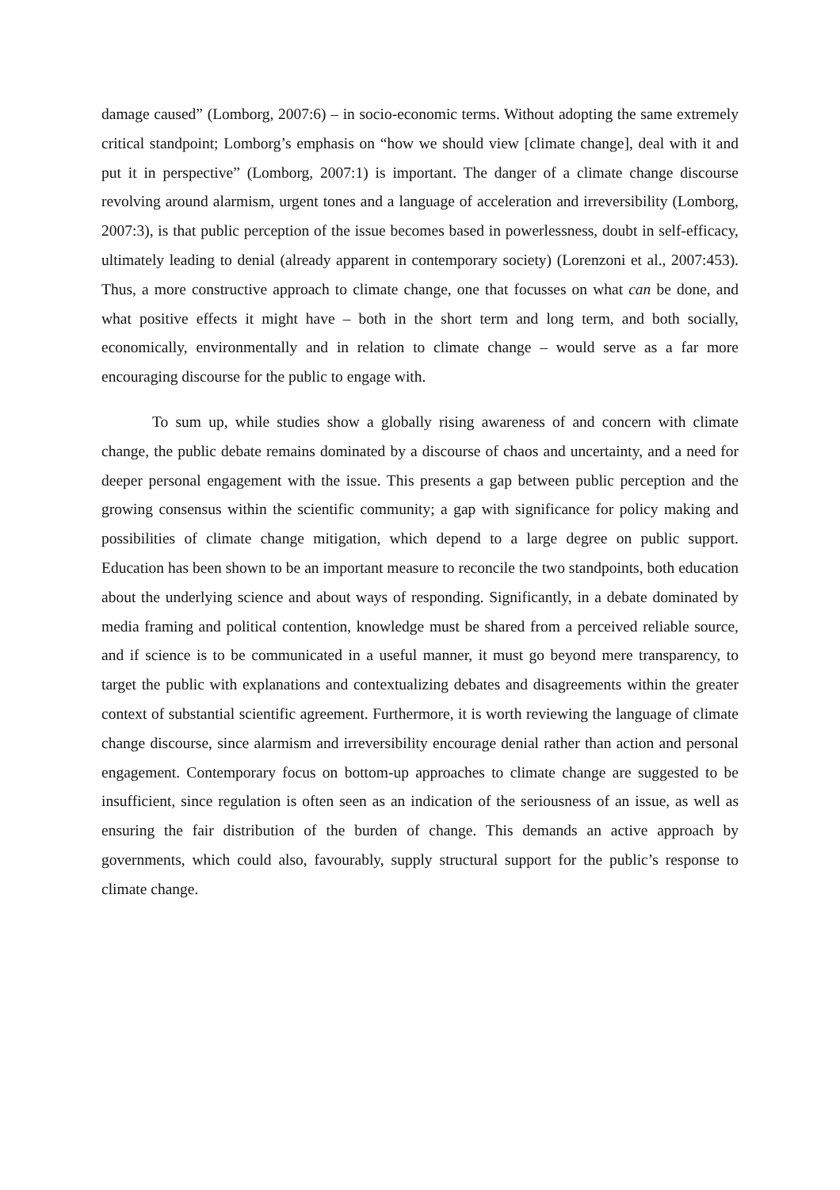damage caused” (Lomborg, 2007:6) – in socio-economic terms. Without adopting the same extremely critical standpoint; Lomborg’s emphasis on “how we should view [climate change], deal with it and put it in perspective” (Lomborg, 2007:1) is important. The danger of a climate change discourse revolving around alarmism, urgent tones and a language of acceleration and irreversibility (Lomborg, 2007:3), is that public perception of the issue becomes based in powerlessness, doubt in self-efficacy, ultimately leading to denial (already apparent in contemporary society) (Lorenzoni et al., 2007:453). Thus, a more constructive approach to climate change, one that focusses on what can be done, and what positive effects it might have – both in the short term and long term, and both socially, economically, environmentally and in relation to climate change – would serve as a far more encouraging discourse for the public to engage with.
To sum up, while studies show a globally rising awareness of and concern with climate change, the public debate remains dominated by a discourse of chaos and uncertainty, and a need for deeper personal engagement with the issue. This presents a gap between public perception and the growing consensus within the scientific community; a gap with significance for policy making and possibilities of climate change mitigation, which depend to a large degree on public support. Education has been shown to be an important measure to reconcile the two standpoints, both education about the underlying science and about ways of responding. Significantly, in a debate dominated by media framing and political contention, knowledge must be shared from a perceived reliable source, and if science is to be communicated in a useful manner, it must go beyond mere transparency, to target the public with explanations and contextualizing debates and disagreements within the greater context of substantial scientific agreement. Furthermore, it is worth reviewing the language of climate change discourse, since alarmism and irreversibility encourage denial rather than action and personal engagement. Contemporary focus on bottom-up approaches to climate change are suggested to be insufficient, since regulation is often seen as an indication of the seriousness of an issue, as well as ensuring the fair distribution of the burden of change. This demands an active approach by governments, which could also, favourably, supply structural support for the public’s response to climate change.